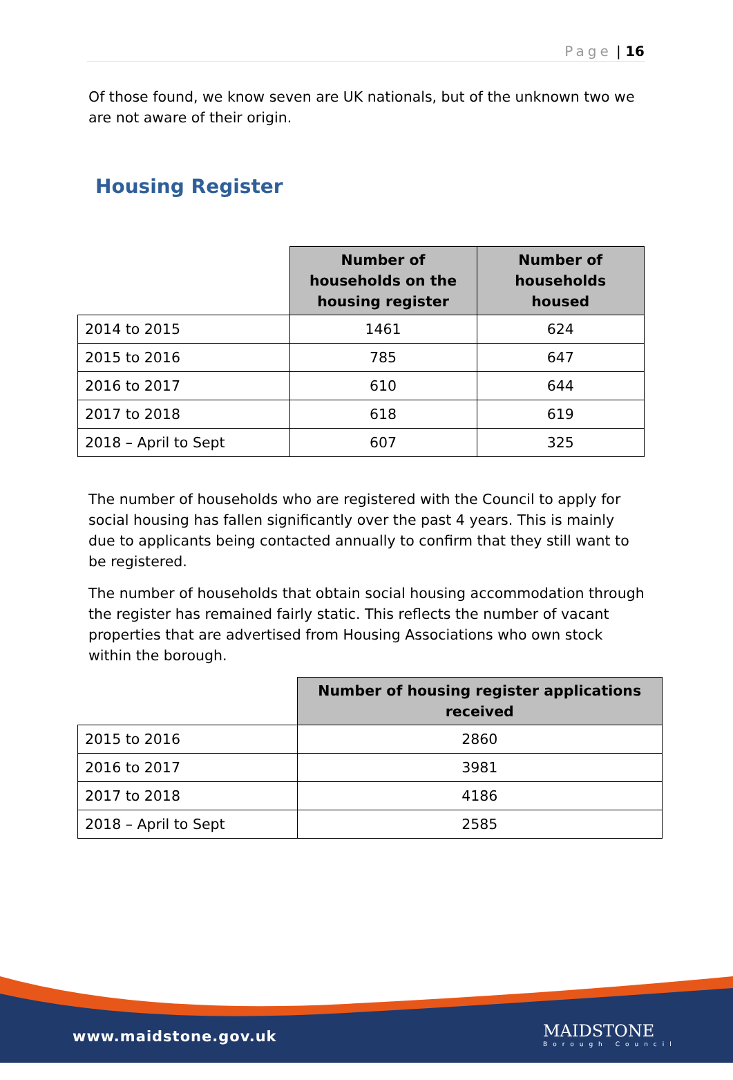Page | 16
Of those found, we know seven are UK nationals, but of the unknown two we are not aware of their origin.
Housing Register
| | Number of households on the housing register | Number of households housed |
| --- | --- | --- |
| 2014 to 2015 | 1461 | 624 |
| 2015 to 2016 | 785 | 647 |
| 2016 to 2017 | 610 | 644 |
| 2017 to 2018 | 618 | 619 |
| 2018 – April to Sept | 607 | 325 |
The number of households who are registered with the Council to apply for social housing has fallen significantly over the past 4 years. This is mainly due to applicants being contacted annually to confirm that they still want to be registered.
The number of households that obtain social housing accommodation through the register has remained fairly static. This reflects the number of vacant properties that are advertised from Housing Associations who own stock within the borough.
| | Number of housing register applications received |
| --- | --- |
| 2015 to 2016 | 2860 |
| 2016 to 2017 | 3981 |
| 2017 to 2018 | 4186 |
| 2018 – April to Sept | 2585 |
www.maidstone.gov.uk MAIDSTONE
Borough Council